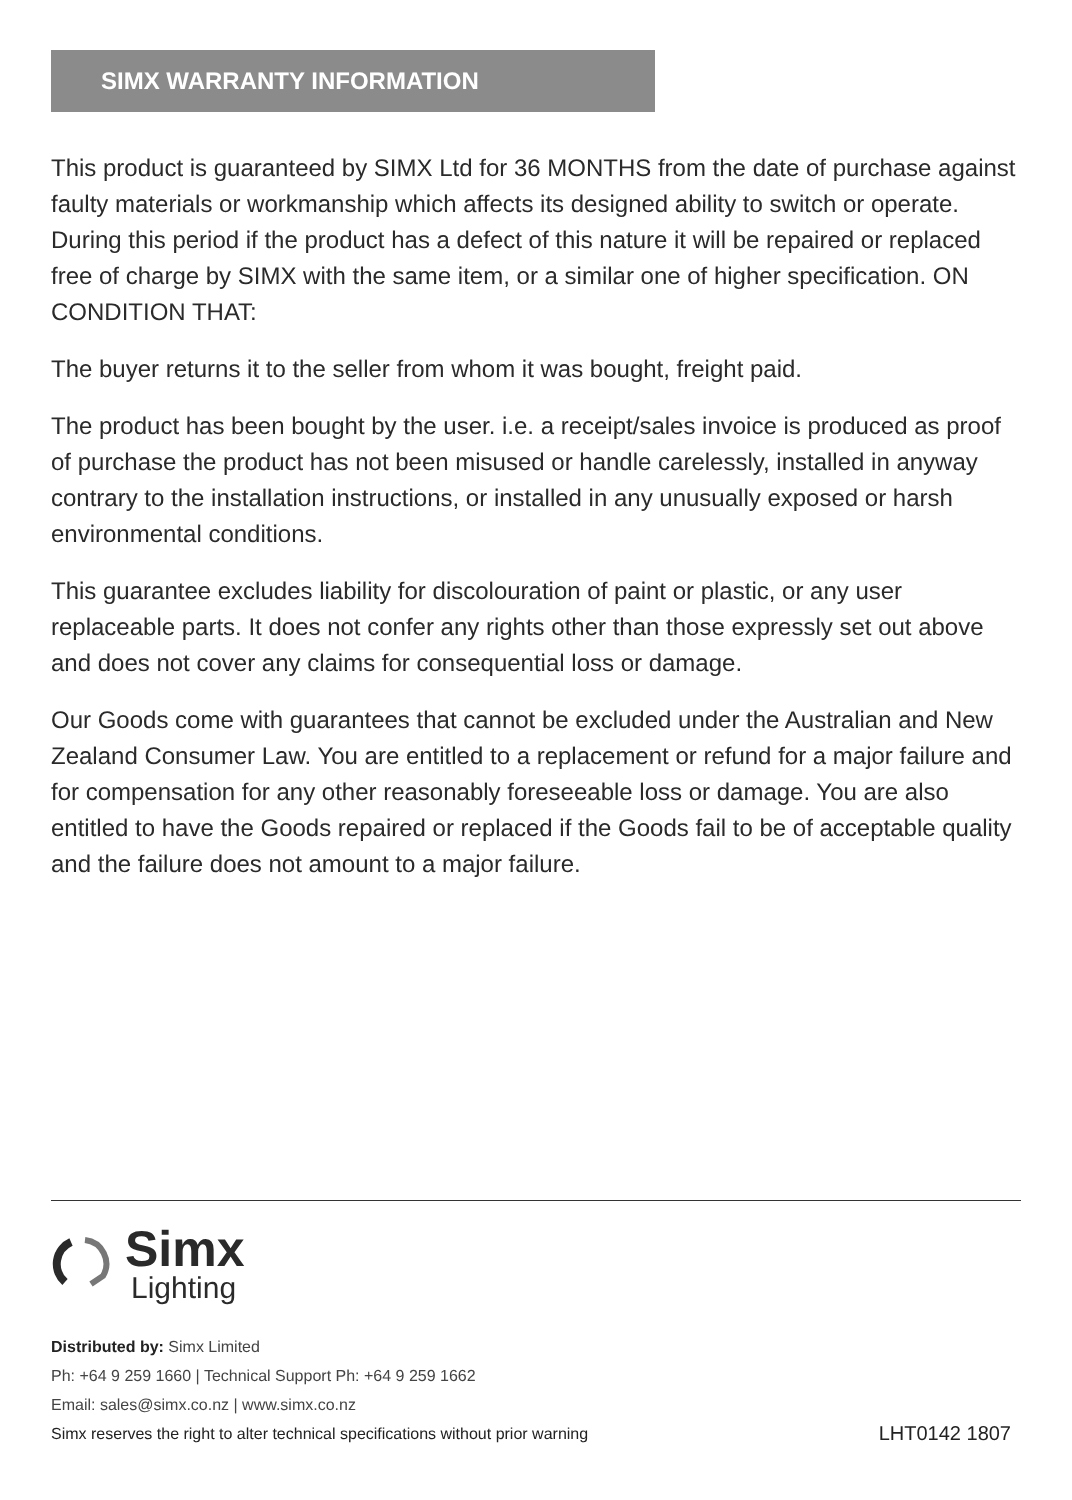SIMX WARRANTY INFORMATION
This product is guaranteed by SIMX Ltd for 36 MONTHS from the date of purchase against faulty materials or workmanship which affects its designed ability to switch or operate. During this period if the product has a defect of this nature it will be repaired or replaced free of charge by SIMX with the same item, or a similar one of higher specification. ON CONDITION THAT:
The buyer returns it to the seller from whom it was bought, freight paid.
The product has been bought by the user. i.e. a receipt/sales invoice is produced as proof of purchase the product has not been misused or handle carelessly, installed in anyway contrary to the installation instructions, or installed in any unusually exposed or harsh environmental conditions.
This guarantee excludes liability for discolouration of paint or plastic, or any user replaceable parts. It does not confer any rights other than those expressly set out above and does not cover any claims for consequential loss or damage.
Our Goods come with guarantees that cannot be excluded under the Australian and New Zealand Consumer Law. You are entitled to a replacement or refund for a major failure and for compensation for any other reasonably foreseeable loss or damage. You are also entitled to have the Goods repaired or replaced if the Goods fail to be of acceptable quality and the failure does not amount to a major failure.
Simx
Lighting
Distributed by: Simx Limited
Ph: +64 9 259 1660 | Technical Support Ph: +64 9 259 1662
Email: sales@simx.co.nz | www.simx.co.nz
Simx reserves the right to alter technical specifications without prior warning LHT0142 1807